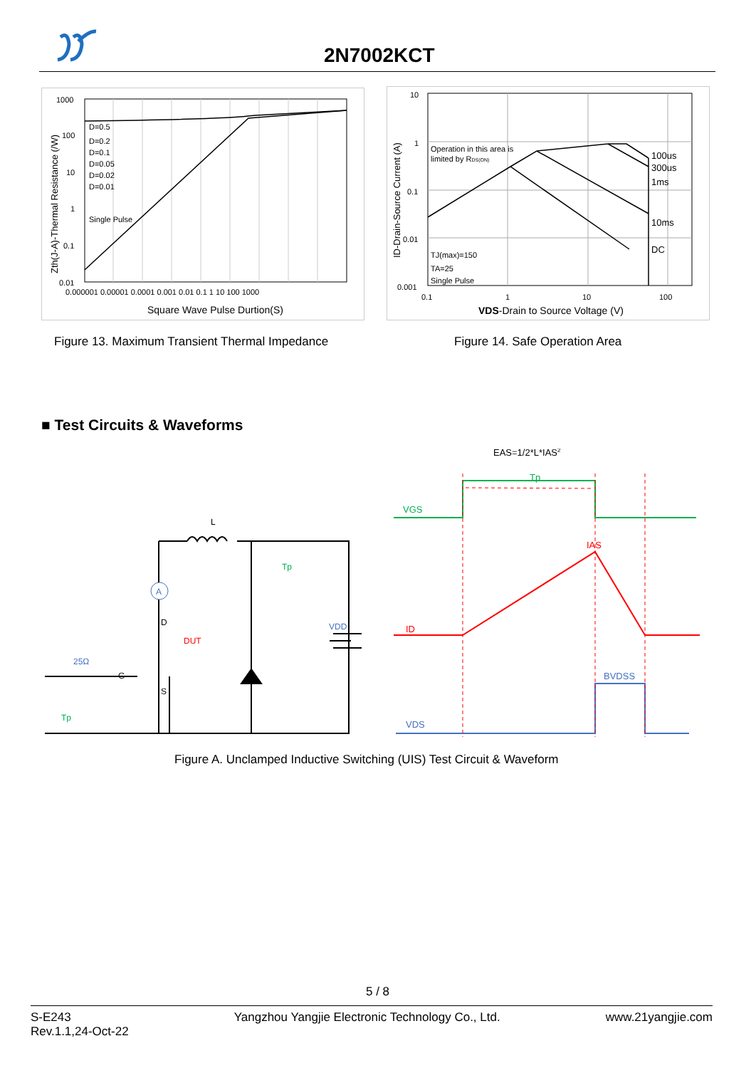2N7002KCT
1000
100
10
1
0.1
0.01
D=0.5
D=0.2
D=0.1
D=0.05
D=0.02
D=0.01
Single Pulse
0.000001 0.00001 0.0001 0.001 0.01 0.1 1 10 100 1000
Square Wave Pulse Durtion(S)
Zth(J-A)-Thermal Resistance (/W)
10
1
0.1
0.01
0.001
Operation in this area is
limited by RDS(ON)
100us
300us
1ms
10ms
DC
TJ(max)=150
TA=25
Single Pulse
0.1
1
10
100
VDS-Drain to Source Voltage (V)
ID-Drain-Source Current (A)
Figure 13. Maximum Transient Thermal Impedance
Figure 14. Safe Operation Area
■ Test Circuits & Waveforms
A
L
D
S
G
DUT
25Ω
VDD
Tp
Tp
EAS=1/2*L*IAS2
Tp
VGS
IAS
ID
BVDSS
VDS
Figure A. Unclamped Inductive Switching (UIS) Test Circuit & Waveform
5 / 8
S-E243
Rev.1.1,24-Oct-22
Yangzhou Yangjie Electronic Technology Co., Ltd.
www.21yangjie.com